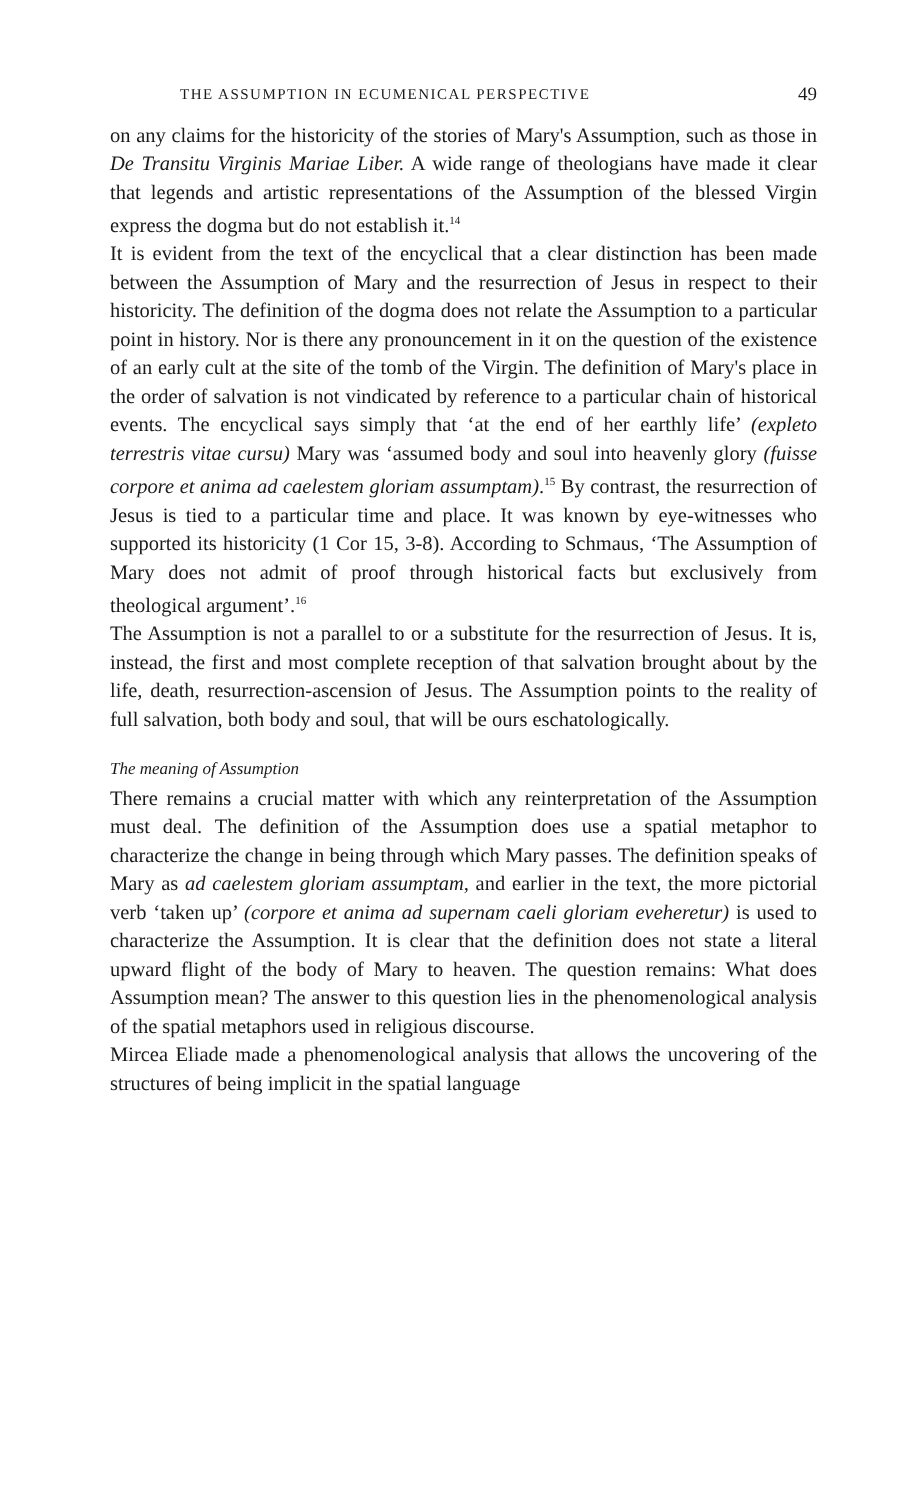THE ASSUMPTION IN ECUMENICAL PERSPECTIVE 49
on any claims for the historicity of the stories of Mary's Assumption, such as those in De Transitu Virginis Mariae Liber. A wide range of theologians have made it clear that legends and artistic representations of the Assumption of the blessed Virgin express the dogma but do not establish it.<sup>14</sup>
It is evident from the text of the encyclical that a clear distinction has been made between the Assumption of Mary and the resurrection of Jesus in respect to their historicity. The definition of the dogma does not relate the Assumption to a particular point in history. Nor is there any pronouncement in it on the question of the existence of an early cult at the site of the tomb of the Virgin. The definition of Mary's place in the order of salvation is not vindicated by reference to a particular chain of historical events. The encyclical says simply that ‘at the end of her earthly life’ (expleto terrestris vitae cursu) Mary was ‘assumed body and soul into heavenly glory (fuisse corpore et anima ad caelestem gloriam assumptam).<sup>15</sup> By contrast, the resurrection of Jesus is tied to a particular time and place. It was known by eye-witnesses who supported its historicity (1 Cor 15, 3-8). According to Schmaus, ‘The Assumption of Mary does not admit of proof through historical facts but exclusively from theological argument’.<sup>16</sup>
The Assumption is not a parallel to or a substitute for the resurrection of Jesus. It is, instead, the first and most complete reception of that salvation brought about by the life, death, resurrection-ascension of Jesus. The Assumption points to the reality of full salvation, both body and soul, that will be ours eschatologically.
The meaning of Assumption
There remains a crucial matter with which any reinterpretation of the Assumption must deal. The definition of the Assumption does use a spatial metaphor to characterize the change in being through which Mary passes. The definition speaks of Mary as ad caelestem gloriam assumptam, and earlier in the text, the more pictorial verb ‘taken up’ (corpore et anima ad supernam caeli gloriam eveheretur) is used to characterize the Assumption. It is clear that the definition does not state a literal upward flight of the body of Mary to heaven. The question remains: What does Assumption mean? The answer to this question lies in the phenomenological analysis of the spatial metaphors used in religious discourse.
Mircea Eliade made a phenomenological analysis that allows the uncovering of the structures of being implicit in the spatial language